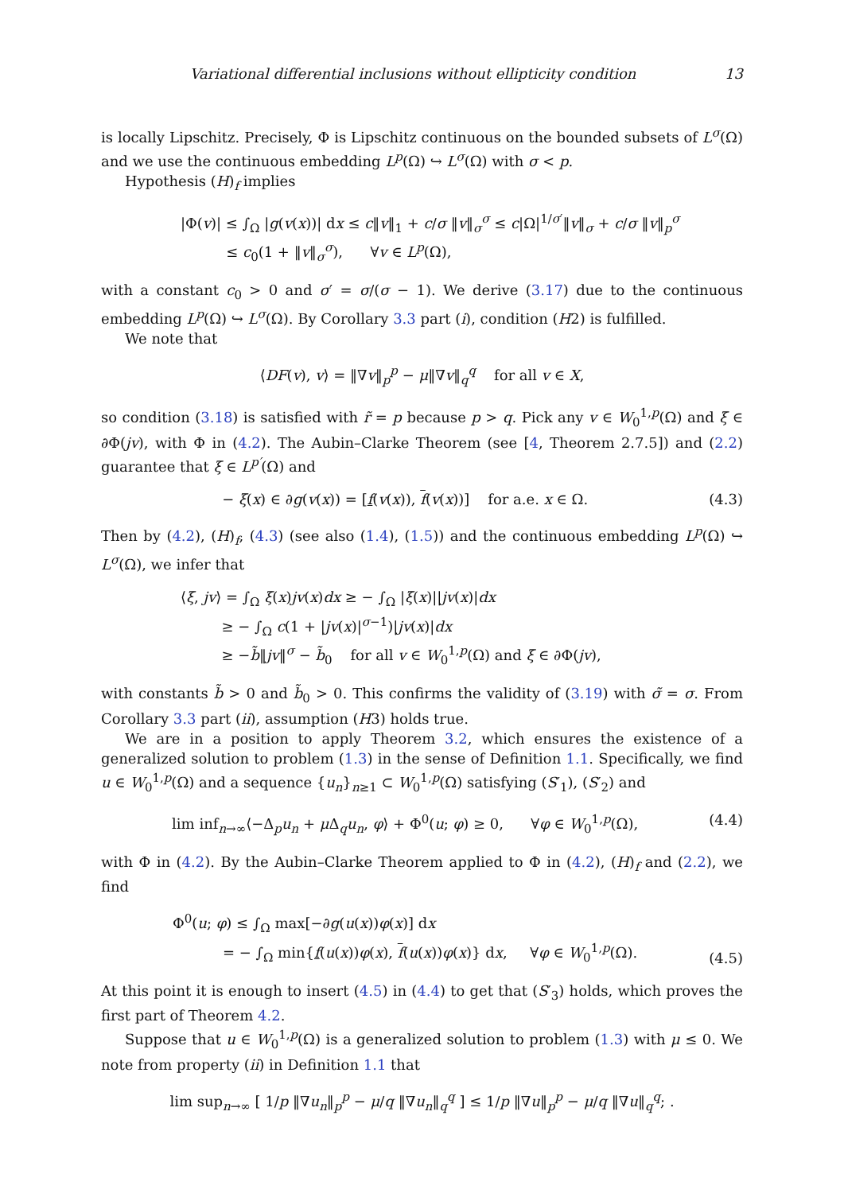Variational differential inclusions without ellipticity condition 13
is locally Lipschitz. Precisely, Φ is Lipschitz continuous on the bounded subsets of L<sup>σ</sup>(Ω) and we use the continuous embedding L<sup>p</sup>(Ω) ↪ L<sup>σ</sup>(Ω) with σ < p.
Hypothesis (H)<sub>f</sub> implies
|Φ(v)| ≤ ∫<sub>Ω</sub> |g(v(x))| dx ≤ c‖v‖<sub>1</sub> + c/σ ‖v‖<sub>σ</sub><sup>σ</sup> ≤ c|Ω|<sup>1/σ′</sup>‖v‖<sub>σ</sub> + c/σ ‖v‖<sub>p</sub><sup>σ</sup>
≤ c<sub>0</sub>(1 + ‖v‖<sub>σ</sub><sup>σ</sup>), ∀v ∈ L<sup>p</sup>(Ω),
with a constant c<sub>0</sub> > 0 and σ′ = σ/(σ − 1). We derive (3.17) due to the continuous embedding L<sup>p</sup>(Ω) ↪ L<sup>σ</sup>(Ω). By Corollary 3.3 part (i), condition (H2) is fulfilled.
We note that
⟨DF(v), v⟩ = ‖∇v‖<sub>p</sub><sup>p</sup> − μ‖∇v‖<sub>q</sub><sup>q</sup> for all v ∈ X,
so condition (3.18) is satisfied with r̃ = p because p > q. Pick any v ∈ W<sub>0</sub><sup>1,p</sup>(Ω) and ξ ∈ ∂Φ(jv), with Φ in (4.2). The Aubin–Clarke Theorem (see [4, Theorem 2.7.5]) and (2.2) guarantee that ξ ∈ L<sup>p′</sup>(Ω) and
− ξ(x) ∈ ∂g(v(x)) = [f(v(x)), f(v(x))] for a.e. x ∈ Ω.
(4.3)
Then by (4.2), (H)<sub>f</sub>, (4.3) (see also (1.4), (1.5)) and the continuous embedding L<sup>p</sup>(Ω) ↪ L<sup>σ</sup>(Ω), we infer that
⟨ξ, jv⟩ = ∫<sub>Ω</sub> ξ(x)jv(x)dx ≥ − ∫<sub>Ω</sub> |ξ(x)||jv(x)|dx
≥ − ∫<sub>Ω</sub> c(1 + |jv(x)|<sup>σ−1</sup>)|jv(x)|dx
≥ −b̃‖jv‖<sup>σ</sup> − b̃<sub>0</sub> for all v ∈ W<sub>0</sub><sup>1,p</sup>(Ω) and ξ ∈ ∂Φ(jv),
with constants b̃ > 0 and b̃<sub>0</sub> > 0. This confirms the validity of (3.19) with σ̃ = σ. From Corollary 3.3 part (ii), assumption (H3) holds true.
We are in a position to apply Theorem 3.2, which ensures the existence of a generalized solution to problem (1.3) in the sense of Definition 1.1. Specifically, we find u ∈ W<sub>0</sub><sup>1,p</sup>(Ω) and a sequence {u<sub>n</sub>}<sub>n≥1</sub> ⊂ W<sub>0</sub><sup>1,p</sup>(Ω) satisfying (S′<sub>1</sub>), (S′<sub>2</sub>) and
lim inf<sub>n→∞</sub>⟨−Δ<sub>p</sub>u<sub>n</sub> + μ Δ<sub>q</sub>u<sub>n</sub>, φ⟩ + Φ<sup>0</sup>(u; φ) ≥ 0, ∀φ ∈ W<sub>0</sub><sup>1,p</sup>(Ω),
(4.4)
with Φ in (4.2). By the Aubin–Clarke Theorem applied to Φ in (4.2), (H)<sub>f</sub> and (2.2), we find
Φ<sup>0</sup>(u; φ) ≤ ∫<sub>Ω</sub> max[−∂g(u(x))φ(x)] dx
= − ∫<sub>Ω</sub> min{f(u(x))φ(x), f(u(x))φ(x)} dx, ∀φ ∈ W<sub>0</sub><sup>1,p</sup>(Ω).
(4.5)
At this point it is enough to insert (4.5) in (4.4) to get that (S′<sub>3</sub>) holds, which proves the first part of Theorem 4.2.
Suppose that u ∈ W<sub>0</sub><sup>1,p</sup>(Ω) is a generalized solution to problem (1.3) with μ ≤ 0. We note from property (ii) in Definition 1.1 that
lim sup<sub>n→∞</sub> [ 1/p ‖∇u<sub>n</sub>‖<sub>p</sub><sup>p</sup> − μ/q ‖∇u<sub>n</sub>‖<sub>q</sub><sup>q</sup> ] ≤ 1/p ‖∇u‖<sub>p</sub><sup>p</sup> − μ/q ‖∇u‖<sub>q</sub><sup>q</sup>; .